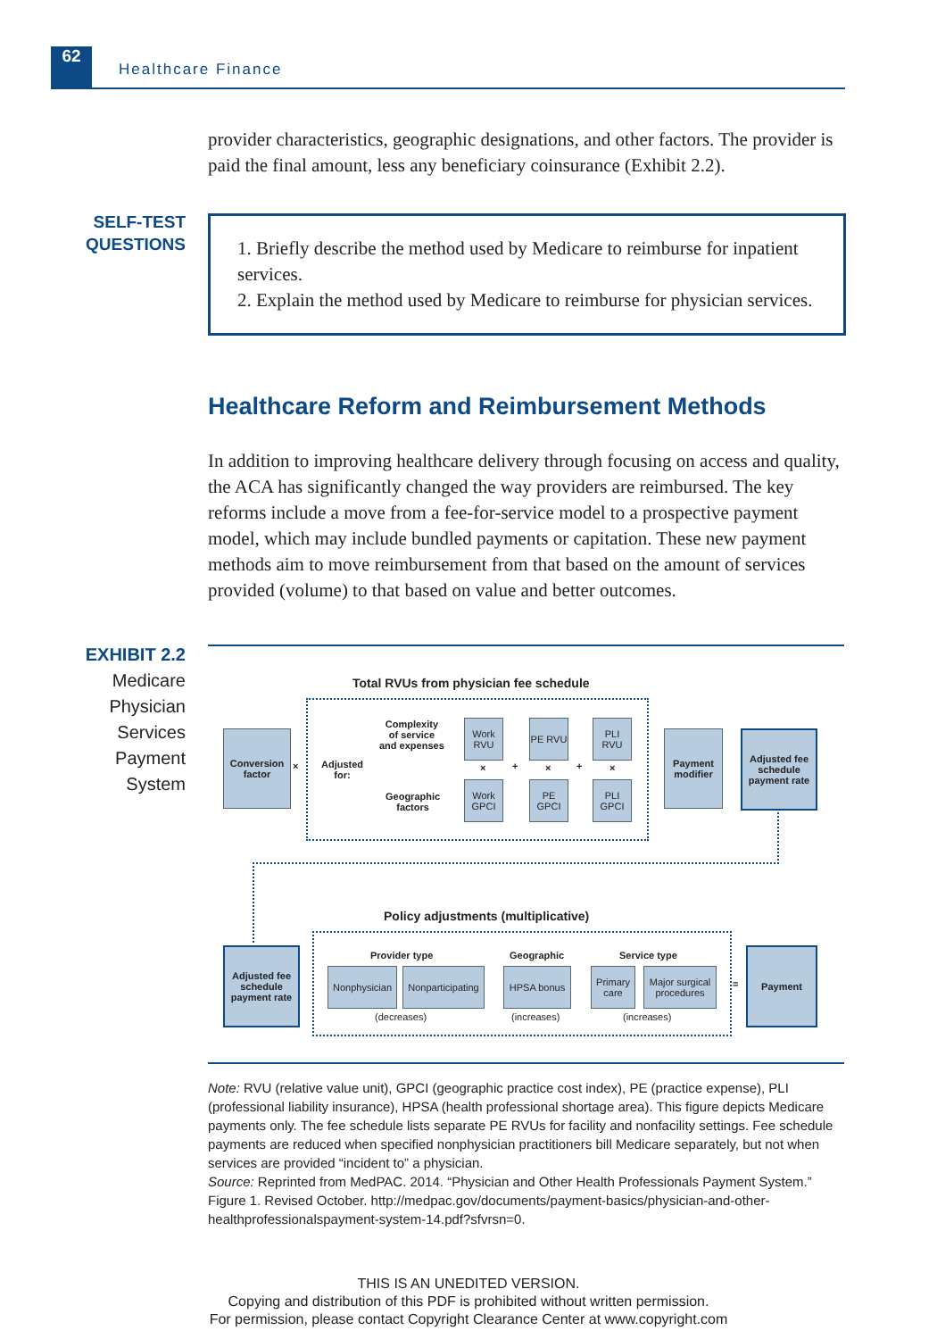62 Healthcare Finance
provider characteristics, geographic designations, and other factors. The provider is paid the final amount, less any beneficiary coinsurance (Exhibit 2.2).
SELF-TEST
QUESTIONS
1. Briefly describe the method used by Medicare to reimburse for inpatient services.
2. Explain the method used by Medicare to reimburse for physician services.
Healthcare Reform and Reimbursement Methods
In addition to improving healthcare delivery through focusing on access and quality, the ACA has significantly changed the way providers are reimbursed. The key reforms include a move from a fee-for-service model to a prospective payment model, which may include bundled payments or capitation. These new payment methods aim to move reimbursement from that based on the amount of services provided (volume) to that based on value and better outcomes.
EXHIBIT 2.2
Medicare
Physician
Services
Payment
System
Total RVUs from physician fee schedule
Conversion factor
×
Adjusted
for:
Complexity
of service
and expenses
Geographic
factors
Work RVU
Work GPCI
PE RVU
PE GPCI
PLI RVU
PLI GPCI
× + × + ×
Payment modifier
Adjusted fee schedule payment rate
Policy adjustments (multiplicative)
Adjusted fee schedule payment rate
Provider type Geographic Service type
Nonphysician
Nonparticipating
HPSA bonus
Primary care
Major surgical procedures
(decreases) (increases) (increases)
=
Payment
Note: RVU (relative value unit), GPCI (geographic practice cost index), PE (practice expense), PLI (professional liability insurance), HPSA (health professional shortage area). This figure depicts Medicare payments only. The fee schedule lists separate PE RVUs for facility and nonfacility settings. Fee schedule payments are reduced when specified nonphysician practitioners bill Medicare separately, but not when services are provided “incident to” a physician.
Source: Reprinted from MedPAC. 2014. “Physician and Other Health Professionals Payment System.” Figure 1. Revised October. http://medpac.gov/documents/payment-basics/physician-and-other-healthprofessionalspayment-system-14.pdf?sfvrsn=0.
THIS IS AN UNEDITED VERSION.
Copying and distribution of this PDF is prohibited without written permission.
For permission, please contact Copyright Clearance Center at www.copyright.com